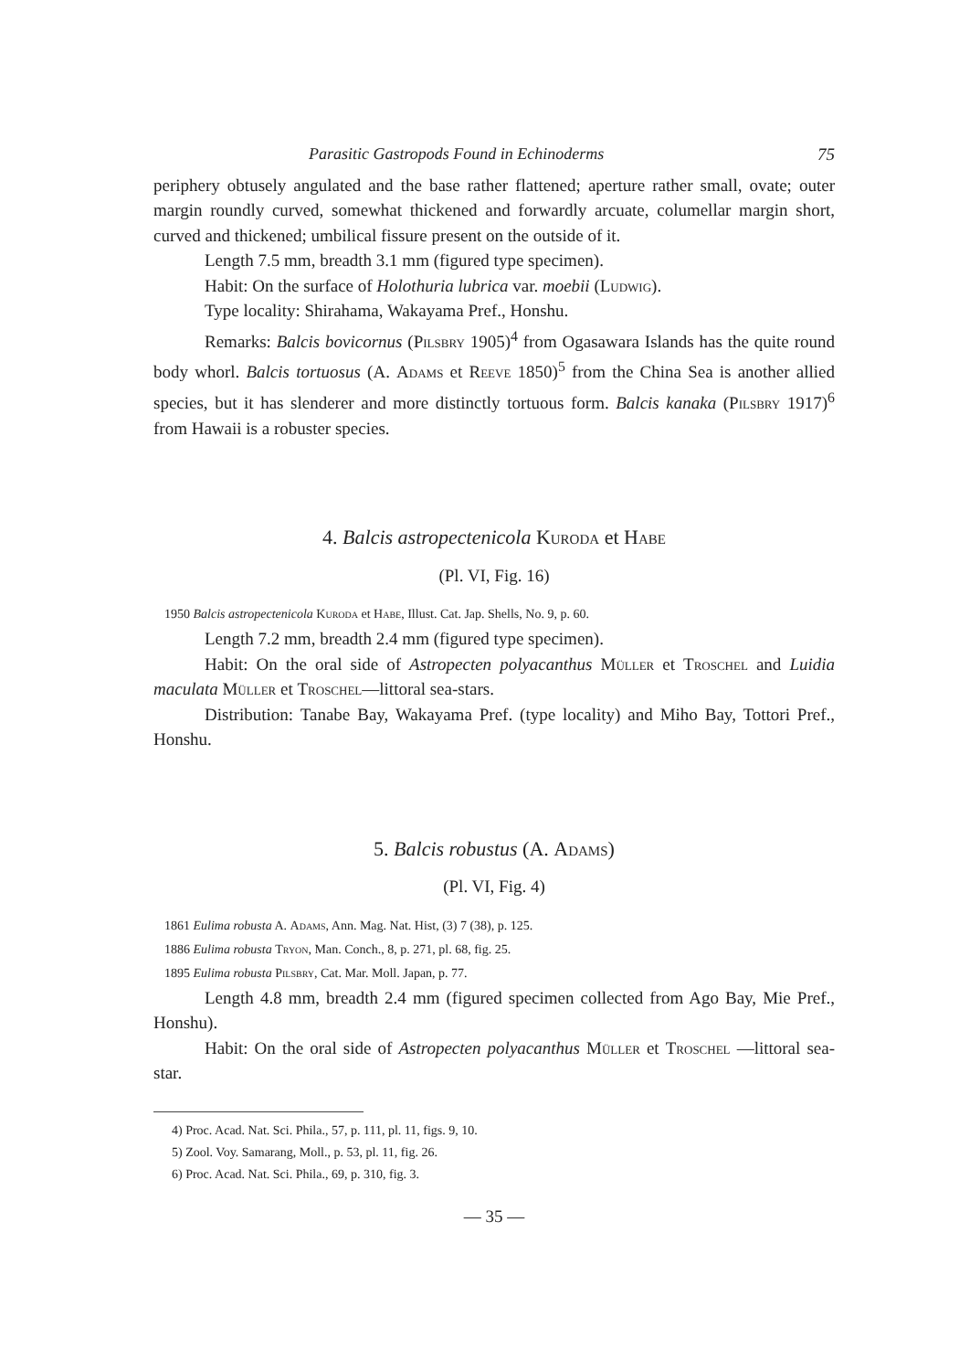Parasitic Gastropods Found in Echinoderms 75
periphery obtusely angulated and the base rather flattened; aperture rather small, ovate; outer margin roundly curved, somewhat thickened and forwardly arcuate, columellar margin short, curved and thickened; umbilical fissure present on the outside of it.
Length 7.5 mm, breadth 3.1 mm (figured type specimen).
Habit: On the surface of Holothuria lubrica var. moebii (Ludwig).
Type locality: Shirahama, Wakayama Pref., Honshu.
Remarks: Balcis bovicornus (Pilsbry 1905)<sup>4</sup> from Ogasawara Islands has the quite round body whorl. Balcis tortuosus (A. Adams et Reeve 1850)<sup>5</sup> from the China Sea is another allied species, but it has slenderer and more distinctly tortuous form. Balcis kanaka (Pilsbry 1917)<sup>6</sup> from Hawaii is a robuster species.
4. Balcis astropectenicola Kuroda et Habe
(Pl. VI, Fig. 16)
1950 Balcis astropectenicola Kuroda et Habe, Illust. Cat. Jap. Shells, No. 9, p. 60.
Length 7.2 mm, breadth 2.4 mm (figured type specimen).
Habit: On the oral side of Astropecten polyacanthus Müller et Troschel and Luidia maculata Müller et Troschel—littoral sea-stars.
Distribution: Tanabe Bay, Wakayama Pref. (type locality) and Miho Bay, Tottori Pref., Honshu.
5. Balcis robustus (A. Adams)
(Pl. VI, Fig. 4)
1861 Eulima robusta A. Adams, Ann. Mag. Nat. Hist, (3) 7 (38), p. 125.
1886 Eulima robusta Tryon, Man. Conch., 8, p. 271, pl. 68, fig. 25.
1895 Eulima robusta Pilsbry, Cat. Mar. Moll. Japan, p. 77.
Length 4.8 mm, breadth 2.4 mm (figured specimen collected from Ago Bay, Mie Pref., Honshu).
Habit: On the oral side of Astropecten polyacanthus Müller et Troschel —littoral sea-star.
4) Proc. Acad. Nat. Sci. Phila., 57, p. 111, pl. 11, figs. 9, 10.
5) Zool. Voy. Samarang, Moll., p. 53, pl. 11, fig. 26.
6) Proc. Acad. Nat. Sci. Phila., 69, p. 310, fig. 3.
— 35 —